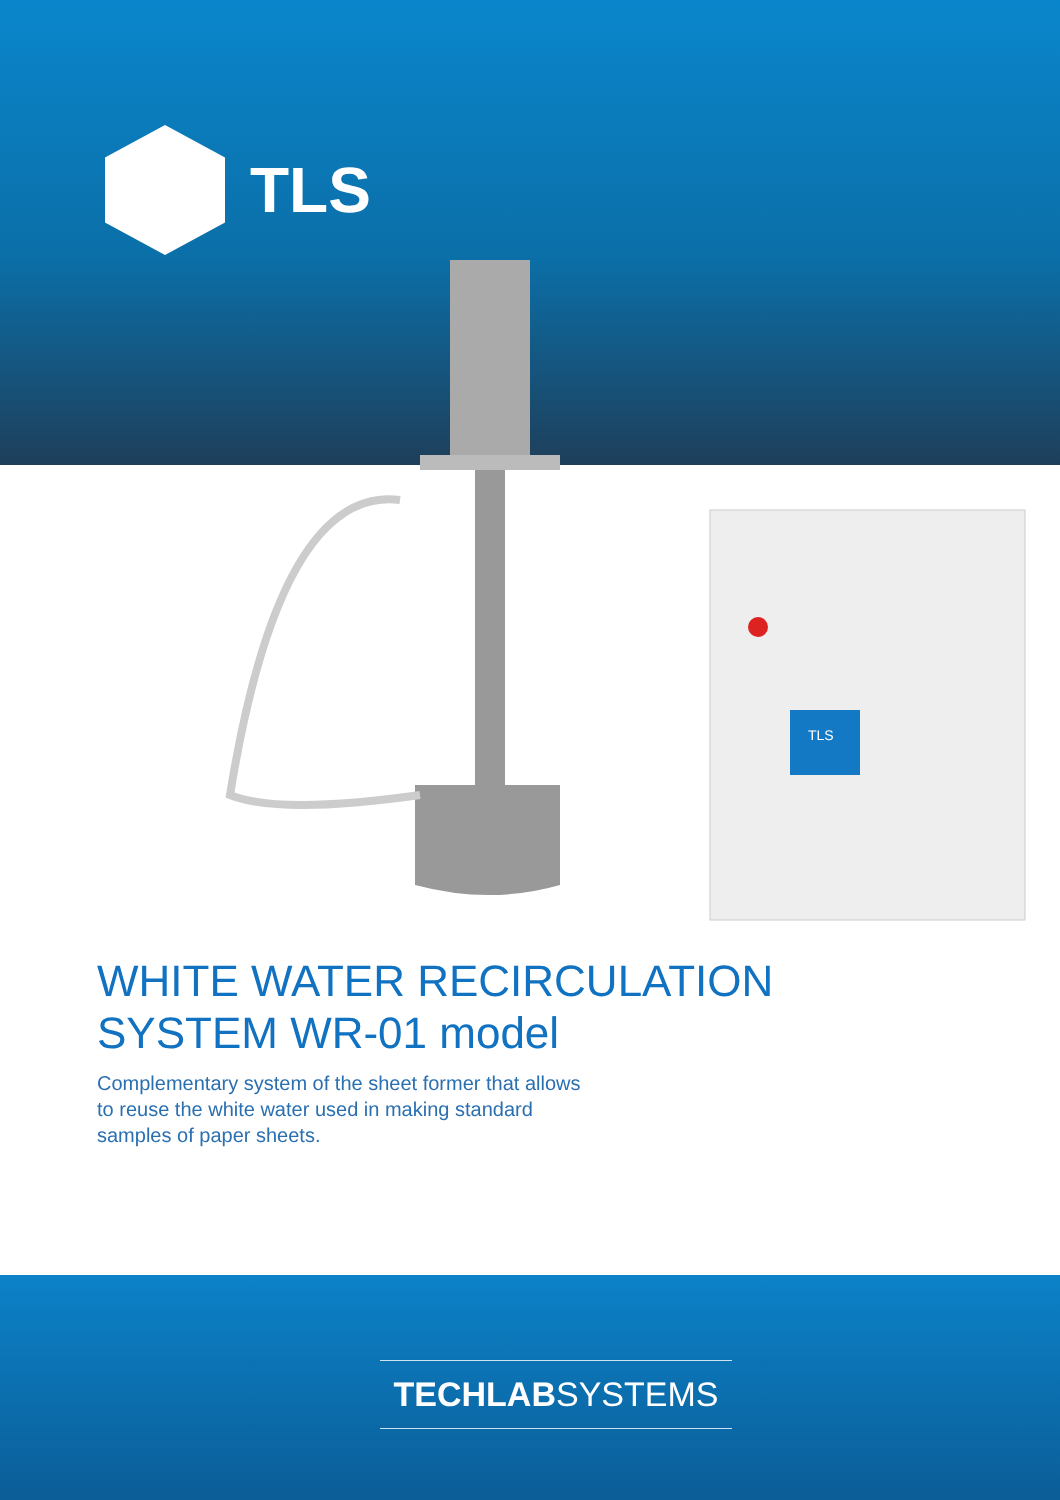TLS
TLS
WHITE WATER RECIRCULATION
SYSTEM WR-01 model
Complementary system of the sheet former that allows to reuse the white water used in making standard samples of paper sheets.
TECHLABSYSTEMS